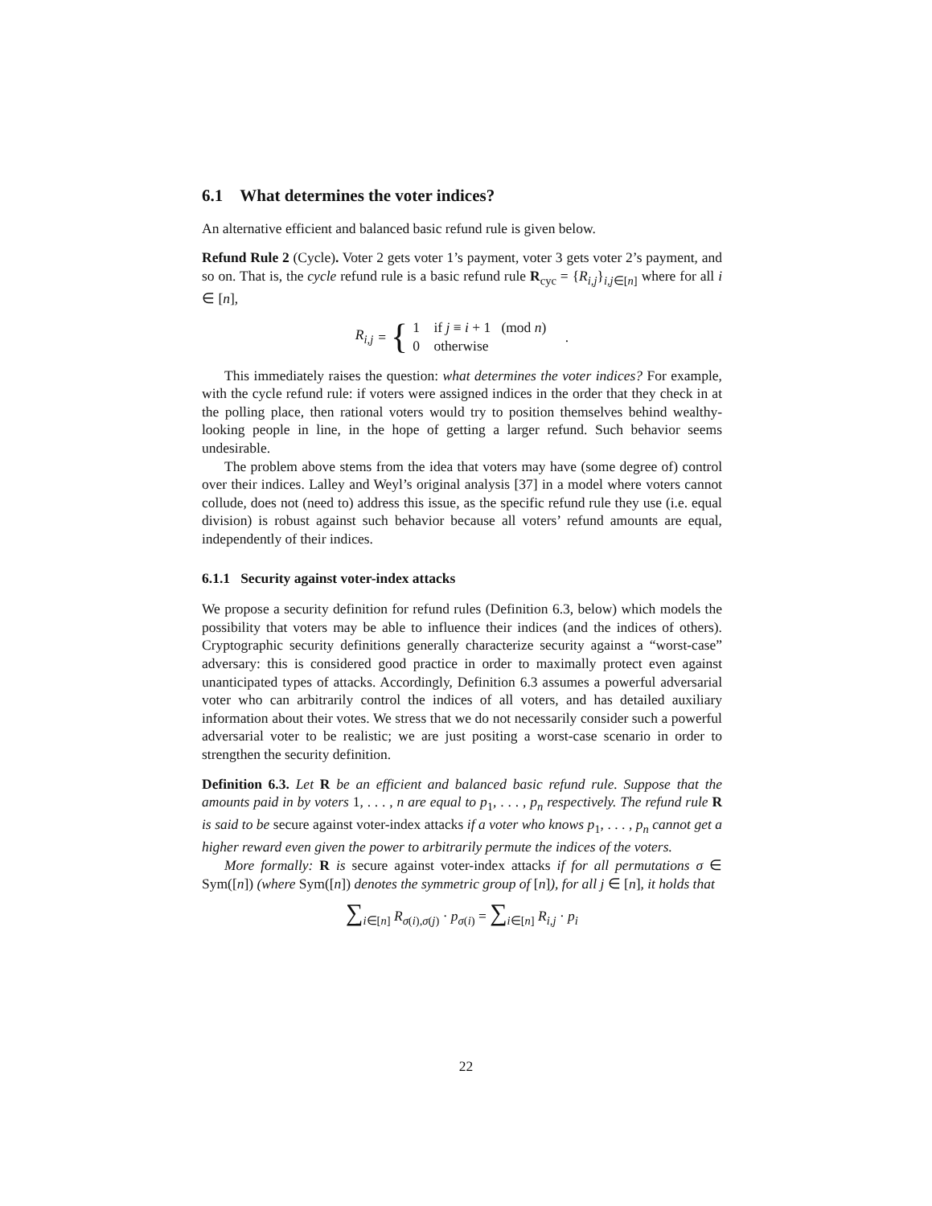6.1 What determines the voter indices?
An alternative efficient and balanced basic refund rule is given below.
Refund Rule 2 (Cycle). Voter 2 gets voter 1’s payment, voter 3 gets voter 2’s payment, and so on. That is, the cycle refund rule is a basic refund rule R<sub>cyc</sub> = {R<sub>i,j</sub>}<sub>i,j∈[n]</sub> where for all i ∈ [n],
R<sub>i,j</sub> = { 1 if j ≡ i + 1 (mod n)
0 otherwise .
This immediately raises the question: what determines the voter indices? For example, with the cycle refund rule: if voters were assigned indices in the order that they check in at the polling place, then rational voters would try to position themselves behind wealthy-looking people in line, in the hope of getting a larger refund. Such behavior seems undesirable.
The problem above stems from the idea that voters may have (some degree of) control over their indices. Lalley and Weyl’s original analysis [37] in a model where voters cannot collude, does not (need to) address this issue, as the specific refund rule they use (i.e. equal division) is robust against such behavior because all voters’ refund amounts are equal, independently of their indices.
6.1.1 Security against voter-index attacks
We propose a security definition for refund rules (Definition 6.3, below) which models the possibility that voters may be able to influence their indices (and the indices of others). Cryptographic security definitions generally characterize security against a “worst-case” adversary: this is considered good practice in order to maximally protect even against unanticipated types of attacks. Accordingly, Definition 6.3 assumes a powerful adversarial voter who can arbitrarily control the indices of all voters, and has detailed auxiliary information about their votes. We stress that we do not necessarily consider such a powerful adversarial voter to be realistic; we are just positing a worst-case scenario in order to strengthen the security definition.
Definition 6.3. Let R be an efficient and balanced basic refund rule. Suppose that the amounts paid in by voters 1, . . . , n are equal to p<sub>1</sub>, . . . , p<sub>n</sub> respectively. The refund rule R is said to be secure against voter-index attacks if a voter who knows p<sub>1</sub>, . . . , p<sub>n</sub> cannot get a higher reward even given the power to arbitrarily permute the indices of the voters.
More formally: R is secure against voter-index attacks if for all permutations σ ∈ Sym([n]) (where Sym([n]) denotes the symmetric group of [n]), for all j ∈ [n], it holds that
∑<sub>i∈[n]</sub> R<sub>σ(i),σ(j)</sub> · p<sub>σ(i)</sub> = ∑<sub>i∈[n]</sub> R<sub>i,j</sub> · p<sub>i</sub>
22